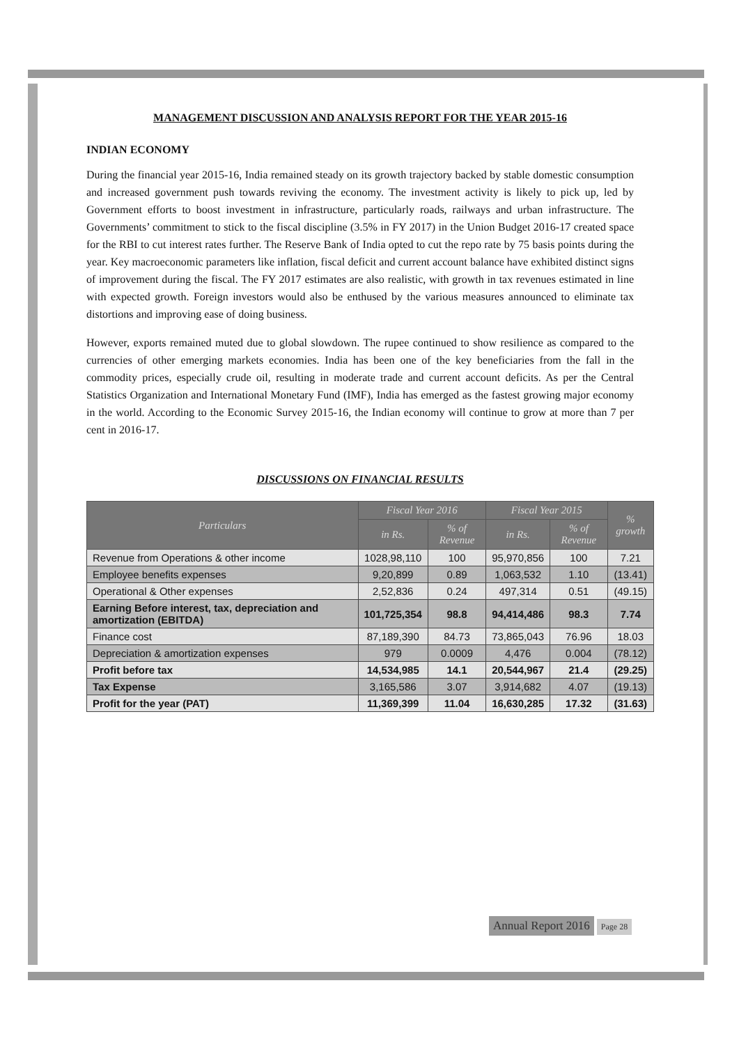MANAGEMENT DISCUSSION AND ANALYSIS REPORT FOR THE YEAR 2015-16
INDIAN ECONOMY
During the financial year 2015-16, India remained steady on its growth trajectory backed by stable domestic consumption and increased government push towards reviving the economy. The investment activity is likely to pick up, led by Government efforts to boost investment in infrastructure, particularly roads, railways and urban infrastructure. The Governments’ commitment to stick to the fiscal discipline (3.5% in FY 2017) in the Union Budget 2016-17 created space for the RBI to cut interest rates further. The Reserve Bank of India opted to cut the repo rate by 75 basis points during the year. Key macroeconomic parameters like inflation, fiscal deficit and current account balance have exhibited distinct signs of improvement during the fiscal. The FY 2017 estimates are also realistic, with growth in tax revenues estimated in line with expected growth. Foreign investors would also be enthused by the various measures announced to eliminate tax distortions and improving ease of doing business.
However, exports remained muted due to global slowdown. The rupee continued to show resilience as compared to the currencies of other emerging markets economies. India has been one of the key beneficiaries from the fall in the commodity prices, especially crude oil, resulting in moderate trade and current account deficits. As per the Central Statistics Organization and International Monetary Fund (IMF), India has emerged as the fastest growing major economy in the world. According to the Economic Survey 2015-16, the Indian economy will continue to grow at more than 7 per cent in 2016-17.
DISCUSSIONS ON FINANCIAL RESULTS
| Particulars | Fiscal Year 2016 | | Fiscal Year 2015 | | % growth |
| --- | --- | --- | --- | --- | --- |
| | in Rs. | % of Revenue | in Rs. | % of Revenue | |
| Revenue from Operations & other income | 1028,98,110 | 100 | 95,970,856 | 100 | 7.21 |
| Employee benefits expenses | 9,20,899 | 0.89 | 1,063,532 | 1.10 | (13.41) |
| Operational & Other expenses | 2,52,836 | 0.24 | 497,314 | 0.51 | (49.15) |
| Earning Before interest, tax, depreciation and amortization (EBITDA) | 101,725,354 | 98.8 | 94,414,486 | 98.3 | 7.74 |
| Finance cost | 87,189,390 | 84.73 | 73,865,043 | 76.96 | 18.03 |
| Depreciation & amortization expenses | 979 | 0.0009 | 4,476 | 0.004 | (78.12) |
| Profit before tax | 14,534,985 | 14.1 | 20,544,967 | 21.4 | (29.25) |
| Tax Expense | 3,165,586 | 3.07 | 3,914,682 | 4.07 | (19.13) |
| Profit for the year (PAT) | 11,369,399 | 11.04 | 16,630,285 | 17.32 | (31.63) |
Annual Report 2016 Page 28